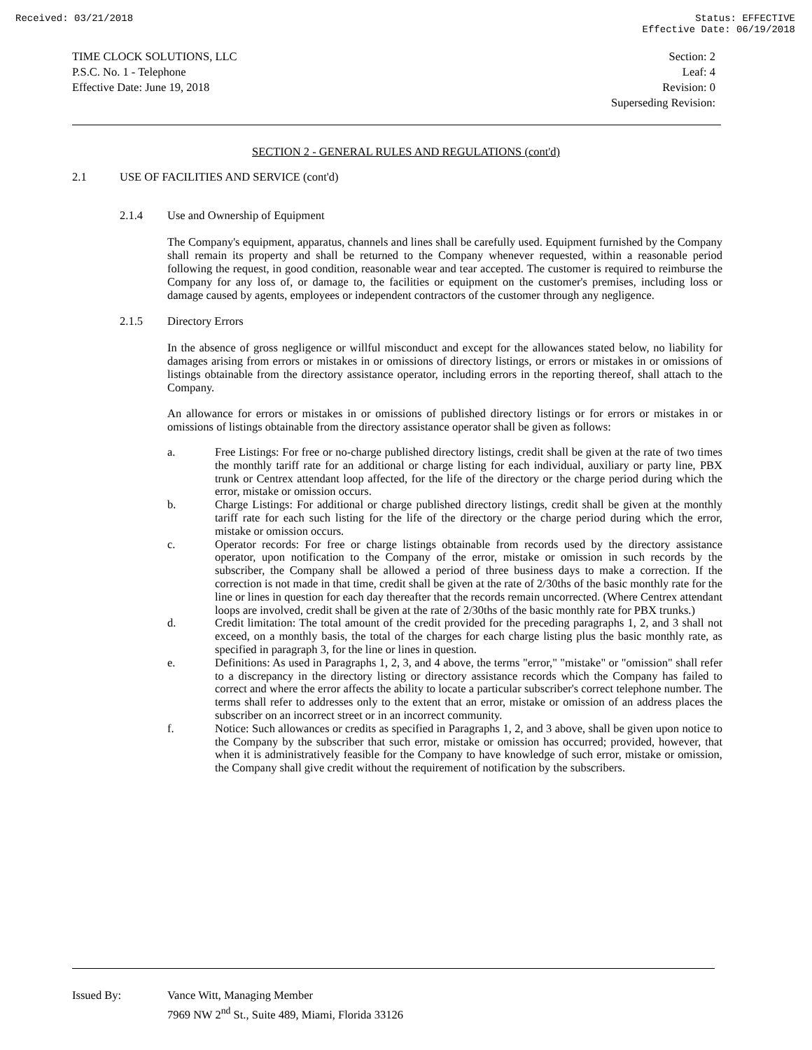Received: 03/21/2018 Status: EFFECTIVE
Effective Date: 06/19/2018
TIME CLOCK SOLUTIONS, LLC
P.S.C. No. 1 - Telephone
Effective Date: June 19, 2018
Section: 2
Leaf: 4
Revision: 0
Superseding Revision:
SECTION 2 - GENERAL RULES AND REGULATIONS (cont'd)
2.1 USE OF FACILITIES AND SERVICE (cont'd)
2.1.4 Use and Ownership of Equipment
The Company's equipment, apparatus, channels and lines shall be carefully used. Equipment furnished by the Company shall remain its property and shall be returned to the Company whenever requested, within a reasonable period following the request, in good condition, reasonable wear and tear accepted. The customer is required to reimburse the Company for any loss of, or damage to, the facilities or equipment on the customer's premises, including loss or damage caused by agents, employees or independent contractors of the customer through any negligence.
2.1.5 Directory Errors
In the absence of gross negligence or willful misconduct and except for the allowances stated below, no liability for damages arising from errors or mistakes in or omissions of directory listings, or errors or mistakes in or omissions of listings obtainable from the directory assistance operator, including errors in the reporting thereof, shall attach to the Company.
An allowance for errors or mistakes in or omissions of published directory listings or for errors or mistakes in or omissions of listings obtainable from the directory assistance operator shall be given as follows:
a. Free Listings: For free or no-charge published directory listings, credit shall be given at the rate of two times the monthly tariff rate for an additional or charge listing for each individual, auxiliary or party line, PBX trunk or Centrex attendant loop affected, for the life of the directory or the charge period during which the error, mistake or omission occurs.
b. Charge Listings: For additional or charge published directory listings, credit shall be given at the monthly tariff rate for each such listing for the life of the directory or the charge period during which the error, mistake or omission occurs.
c. Operator records: For free or charge listings obtainable from records used by the directory assistance operator, upon notification to the Company of the error, mistake or omission in such records by the subscriber, the Company shall be allowed a period of three business days to make a correction. If the correction is not made in that time, credit shall be given at the rate of 2/30ths of the basic monthly rate for the line or lines in question for each day thereafter that the records remain uncorrected. (Where Centrex attendant loops are involved, credit shall be given at the rate of 2/30ths of the basic monthly rate for PBX trunks.)
d. Credit limitation: The total amount of the credit provided for the preceding paragraphs 1, 2, and 3 shall not exceed, on a monthly basis, the total of the charges for each charge listing plus the basic monthly rate, as specified in paragraph 3, for the line or lines in question.
e. Definitions: As used in Paragraphs 1, 2, 3, and 4 above, the terms "error," "mistake" or "omission" shall refer to a discrepancy in the directory listing or directory assistance records which the Company has failed to correct and where the error affects the ability to locate a particular subscriber's correct telephone number. The terms shall refer to addresses only to the extent that an error, mistake or omission of an address places the subscriber on an incorrect street or in an incorrect community.
f. Notice: Such allowances or credits as specified in Paragraphs 1, 2, and 3 above, shall be given upon notice to the Company by the subscriber that such error, mistake or omission has occurred; provided, however, that when it is administratively feasible for the Company to have knowledge of such error, mistake or omission, the Company shall give credit without the requirement of notification by the subscribers.
Issued By: Vance Witt, Managing Member
7969 NW 2<sup>nd</sup> St., Suite 489, Miami, Florida 33126